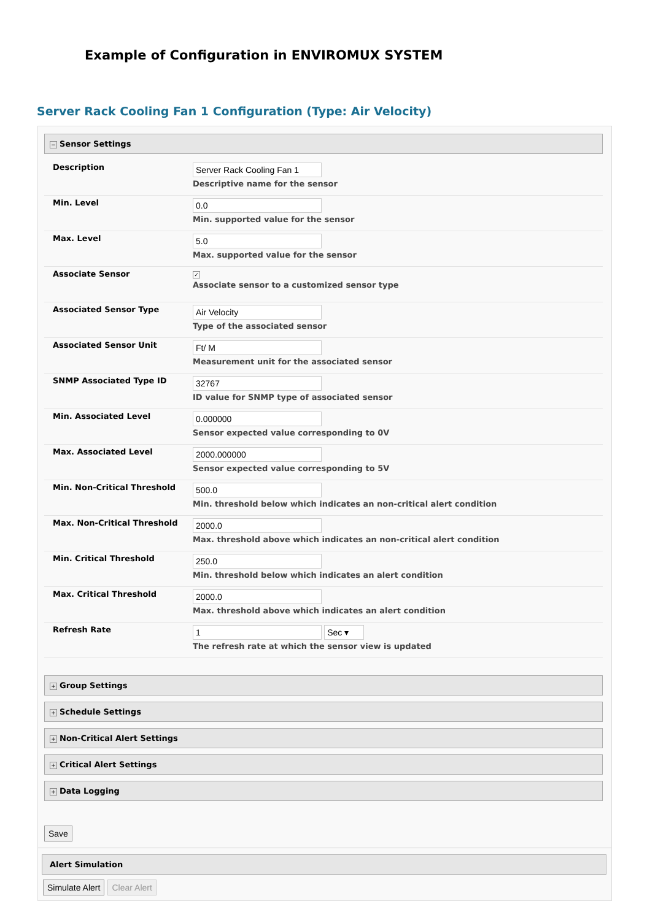Example of Configuration in ENVIROMUX SYSTEM
Server Rack Cooling Fan 1 Configuration (Type: Air Velocity)
− Sensor Settings
| Description | Server Rack Cooling Fan 1 Descriptive name for the sensor |
| Min. Level | 0.0 Min. supported value for the sensor |
| Max. Level | 5.0 Max. supported value for the sensor |
| Associate Sensor | ✓ Associate sensor to a customized sensor type |
| Associated Sensor Type | Air Velocity Type of the associated sensor |
| Associated Sensor Unit | Ft/ M Measurement unit for the associated sensor |
| SNMP Associated Type ID | 32767 ID value for SNMP type of associated sensor |
| Min. Associated Level | 0.000000 Sensor expected value corresponding to 0V |
| Max. Associated Level | 2000.000000 Sensor expected value corresponding to 5V |
| Min. Non-Critical Threshold | 500.0 Min. threshold below which indicates an non-critical alert condition |
| Max. Non-Critical Threshold | 2000.0 Max. threshold above which indicates an non-critical alert condition |
| Min. Critical Threshold | 250.0 Min. threshold below which indicates an alert condition |
| Max. Critical Threshold | 2000.0 Max. threshold above which indicates an alert condition |
| Refresh Rate | 1 Sec ▾ The refresh rate at which the sensor view is updated |
+ Group Settings
+ Schedule Settings
+ Non-Critical Alert Settings
+ Critical Alert Settings
+ Data Logging
Save
Alert Simulation
Simulate Alert Clear Alert